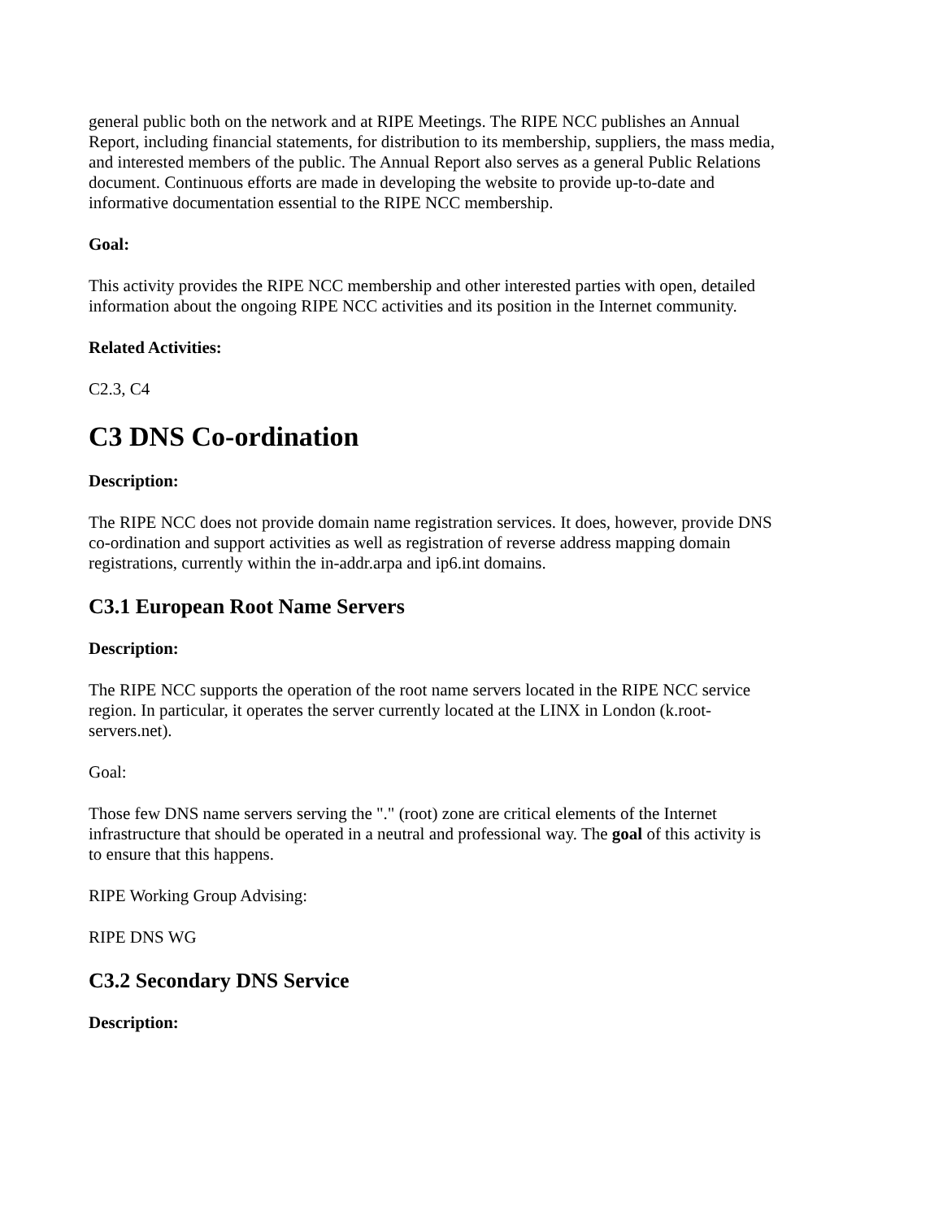general public both on the network and at RIPE Meetings. The RIPE NCC publishes an Annual Report, including financial statements, for distribution to its membership, suppliers, the mass media, and interested members of the public. The Annual Report also serves as a general Public Relations document. Continuous efforts are made in developing the website to provide up-to-date and informative documentation essential to the RIPE NCC membership.
Goal:
This activity provides the RIPE NCC membership and other interested parties with open, detailed information about the ongoing RIPE NCC activities and its position in the Internet community.
Related Activities:
C2.3, C4
C3 DNS Co-ordination
Description:
The RIPE NCC does not provide domain name registration services. It does, however, provide DNS co-ordination and support activities as well as registration of reverse address mapping domain registrations, currently within the in-addr.arpa and ip6.int domains.
C3.1 European Root Name Servers
Description:
The RIPE NCC supports the operation of the root name servers located in the RIPE NCC service region. In particular, it operates the server currently located at the LINX in London (k.root-servers.net).
Goal:
Those few DNS name servers serving the "." (root) zone are critical elements of the Internet infrastructure that should be operated in a neutral and professional way. The goal of this activity is to ensure that this happens.
RIPE Working Group Advising:
RIPE DNS WG
C3.2 Secondary DNS Service
Description: